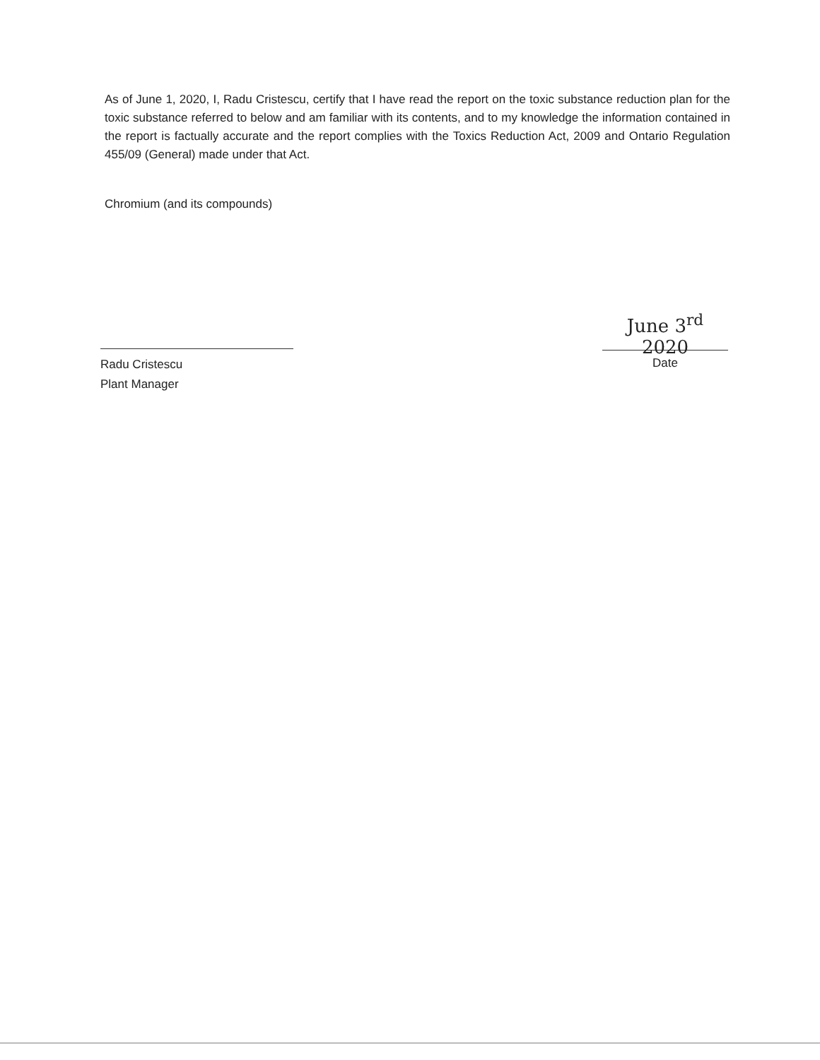As of June 1, 2020, I, Radu Cristescu, certify that I have read the report on the toxic substance reduction plan for the toxic substance referred to below and am familiar with its contents, and to my knowledge the information contained in the report is factually accurate and the report complies with the Toxics Reduction Act, 2009 and Ontario Regulation 455/09 (General) made under that Act.
Chromium (and its compounds)
Radu Cristescu
Plant Manager
June 3<sup>rd</sup> 2020
Date